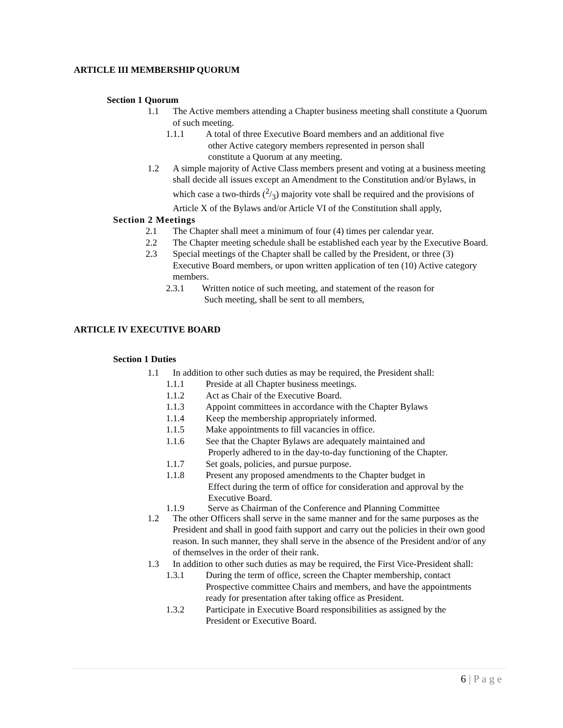ARTICLE III MEMBERSHIP QUORUM
Section 1 Quorum
1.1 The Active members attending a Chapter business meeting shall constitute a Quorum of such meeting.
1.1.1 A total of three Executive Board members and an additional five
other Active category members represented in person shall
constitute a Quorum at any meeting.
1.2 A simple majority of Active Class members present and voting at a business meeting shall decide all issues except an Amendment to the Constitution and/or Bylaws, in which case a two-thirds (2/3) majority vote shall be required and the provisions of Article X of the Bylaws and/or Article VI of the Constitution shall apply,
Section 2 Meetings
2.1 The Chapter shall meet a minimum of four (4) times per calendar year.
2.2 The Chapter meeting schedule shall be established each year by the Executive Board.
2.3 Special meetings of the Chapter shall be called by the President, or three (3) Executive Board members, or upon written application of ten (10) Active category members.
2.3.1 Written notice of such meeting, and statement of the reason for
Such meeting, shall be sent to all members,
ARTICLE IV EXECUTIVE BOARD
Section 1 Duties
1.1 In addition to other such duties as may be required, the President shall:
1.1.1 Preside at all Chapter business meetings.
1.1.2 Act as Chair of the Executive Board.
1.1.3 Appoint committees in accordance with the Chapter Bylaws
1.1.4 Keep the membership appropriately informed.
1.1.5 Make appointments to fill vacancies in office.
1.1.6 See that the Chapter Bylaws are adequately maintained and
Properly adhered to in the day-to-day functioning of the Chapter.
1.1.7 Set goals, policies, and pursue purpose.
1.1.8 Present any proposed amendments to the Chapter budget in
Effect during the term of office for consideration and approval by the
Executive Board.
1.1.9 Serve as Chairman of the Conference and Planning Committee
1.2 The other Officers shall serve in the same manner and for the same purposes as the President and shall in good faith support and carry out the policies in their own good reason. In such manner, they shall serve in the absence of the President and/or of any of themselves in the order of their rank.
1.3 In addition to other such duties as may be required, the First Vice-President shall:
1.3.1 During the term of office, screen the Chapter membership, contact Prospective committee Chairs and members, and have the appointments ready for presentation after taking office as President.
1.3.2 Participate in Executive Board responsibilities as assigned by the President or Executive Board.
6 | P a g e